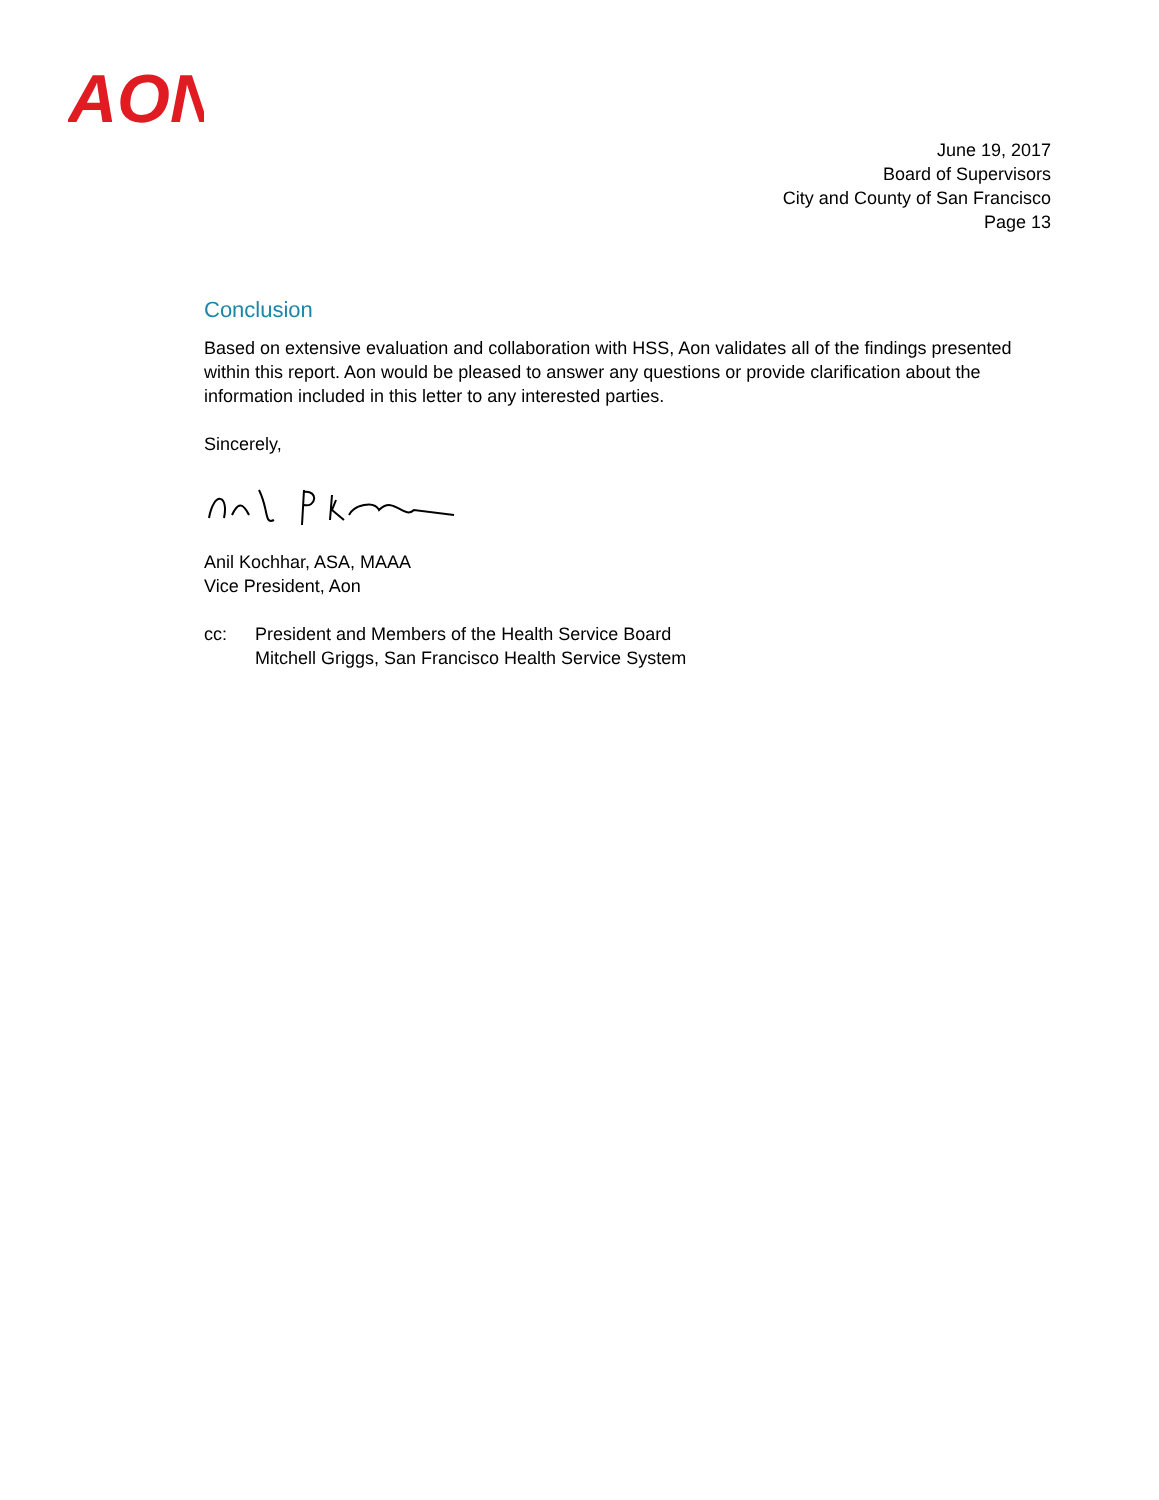AON
June 19, 2017
Board of Supervisors
City and County of San Francisco
Page 13
Conclusion
Based on extensive evaluation and collaboration with HSS, Aon validates all of the findings presented within this report. Aon would be pleased to answer any questions or provide clarification about the information included in this letter to any interested parties.
Sincerely,
Anil Kochhar, ASA, MAAA
Vice President, Aon
cc: President and Members of the Health Service Board
Mitchell Griggs, San Francisco Health Service System